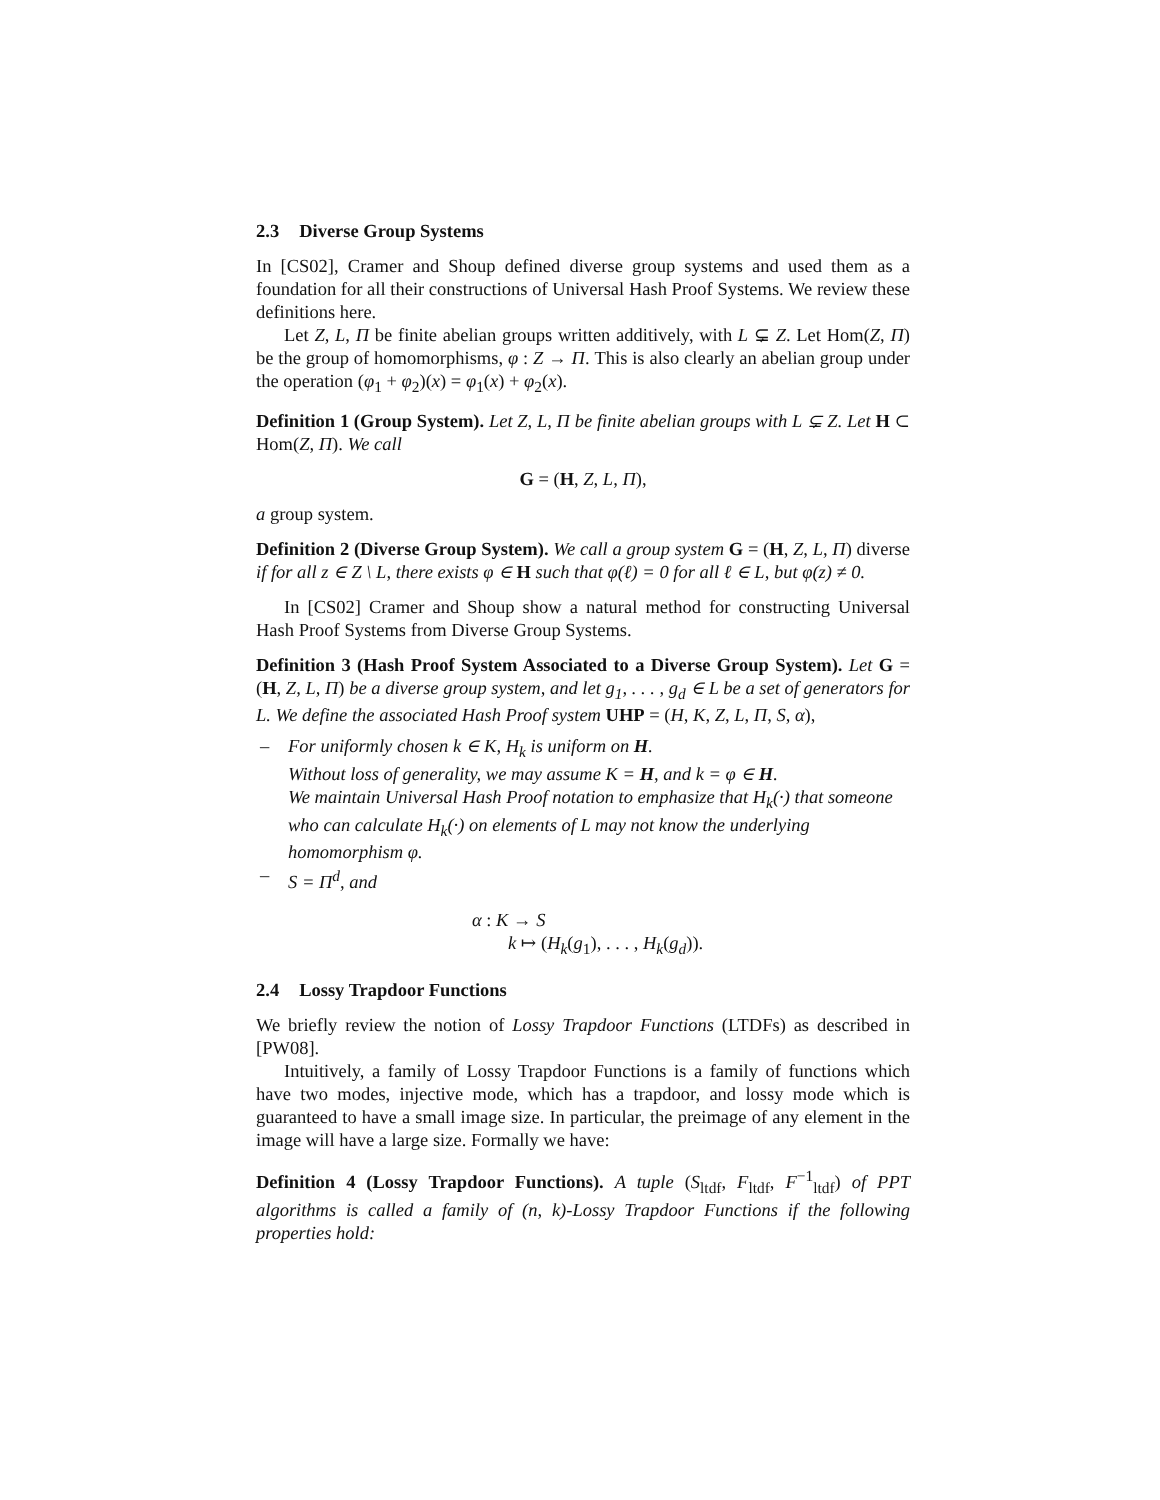2.3 Diverse Group Systems
In [CS02], Cramer and Shoup defined diverse group systems and used them as a foundation for all their constructions of Universal Hash Proof Systems. We review these definitions here.
Let Z, L, Π be finite abelian groups written additively, with L ⊊ Z. Let Hom(Z, Π) be the group of homomorphisms, φ : Z → Π. This is also clearly an abelian group under the operation (φ<sub>1</sub> + φ<sub>2</sub>)(x) = φ<sub>1</sub>(x) + φ<sub>2</sub>(x).
Definition 1 (Group System). Let Z, L, Π be finite abelian groups with L ⊊ Z. Let H ⊂ Hom(Z, Π). We call
G = (H, Z, L, Π),
a group system.
Definition 2 (Diverse Group System). We call a group system G = (H, Z, L, Π) diverse if for all z ∈ Z \ L, there exists φ ∈ H such that φ(ℓ) = 0 for all ℓ ∈ L, but φ(z) ≠ 0.
In [CS02] Cramer and Shoup show a natural method for constructing Universal Hash Proof Systems from Diverse Group Systems.
Definition 3 (Hash Proof System Associated to a Diverse Group System). Let G = (H, Z, L, Π) be a diverse group system, and let g<sub>1</sub>, . . . , g<sub>d</sub> ∈ L be a set of generators for L. We define the associated Hash Proof system UHP = (H, K, Z, L, Π, S, α),
– For uniformly chosen k ∈ K, H<sub>k</sub> is uniform on H.
Without loss of generality, we may assume K = H, and k = φ ∈ H.
We maintain Universal Hash Proof notation to emphasize that H<sub>k</sub>(·) that someone who can calculate H<sub>k</sub>(·) on elements of L may not know the underlying homomorphism φ.
– S = Π<sup>d</sup>, and
α : K → S
k ↦ (H<sub>k</sub>(g<sub>1</sub>), . . . , H<sub>k</sub>(g<sub>d</sub>)).
2.4 Lossy Trapdoor Functions
We briefly review the notion of Lossy Trapdoor Functions (LTDFs) as described in [PW08].
Intuitively, a family of Lossy Trapdoor Functions is a family of functions which have two modes, injective mode, which has a trapdoor, and lossy mode which is guaranteed to have a small image size. In particular, the preimage of any element in the image will have a large size. Formally we have:
Definition 4 (Lossy Trapdoor Functions). A tuple (S<sub>ltdf</sub>, F<sub>ltdf</sub>, F<sup>−1</sup><sub>ltdf</sub>) of PPT algorithms is called a family of (n, k)-Lossy Trapdoor Functions if the following properties hold: